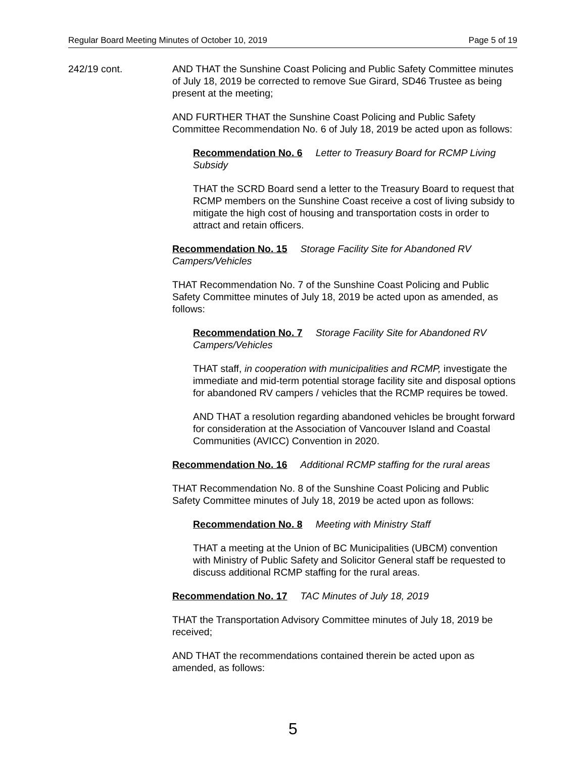Regular Board Meeting Minutes of October 10, 2019 Page 5 of 19
242/19 cont. AND THAT the Sunshine Coast Policing and Public Safety Committee minutes of July 18, 2019 be corrected to remove Sue Girard, SD46 Trustee as being present at the meeting;
AND FURTHER THAT the Sunshine Coast Policing and Public Safety Committee Recommendation No. 6 of July 18, 2019 be acted upon as follows:
Recommendation No. 6 Letter to Treasury Board for RCMP Living Subsidy
THAT the SCRD Board send a letter to the Treasury Board to request that RCMP members on the Sunshine Coast receive a cost of living subsidy to mitigate the high cost of housing and transportation costs in order to attract and retain officers.
Recommendation No. 15 Storage Facility Site for Abandoned RV Campers/Vehicles
THAT Recommendation No. 7 of the Sunshine Coast Policing and Public Safety Committee minutes of July 18, 2019 be acted upon as amended, as follows:
Recommendation No. 7 Storage Facility Site for Abandoned RV Campers/Vehicles
THAT staff, in cooperation with municipalities and RCMP, investigate the immediate and mid-term potential storage facility site and disposal options for abandoned RV campers / vehicles that the RCMP requires be towed.
AND THAT a resolution regarding abandoned vehicles be brought forward for consideration at the Association of Vancouver Island and Coastal Communities (AVICC) Convention in 2020.
Recommendation No. 16 Additional RCMP staffing for the rural areas
THAT Recommendation No. 8 of the Sunshine Coast Policing and Public Safety Committee minutes of July 18, 2019 be acted upon as follows:
Recommendation No. 8 Meeting with Ministry Staff
THAT a meeting at the Union of BC Municipalities (UBCM) convention with Ministry of Public Safety and Solicitor General staff be requested to discuss additional RCMP staffing for the rural areas.
Recommendation No. 17 TAC Minutes of July 18, 2019
THAT the Transportation Advisory Committee minutes of July 18, 2019 be received;
AND THAT the recommendations contained therein be acted upon as amended, as follows:
5